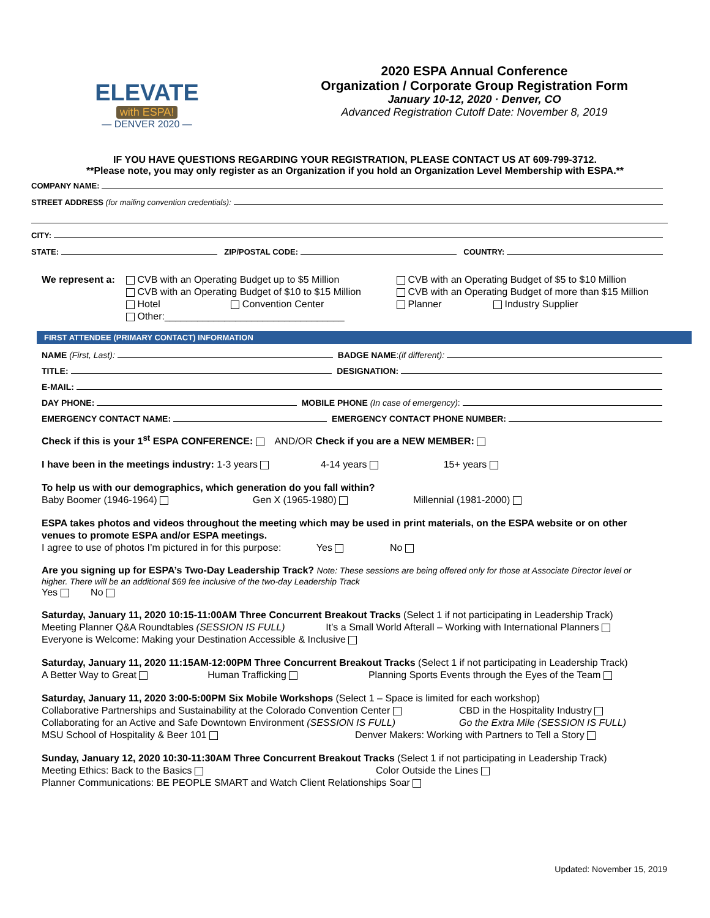ELEVATE
with ESPA!
— DENVER 2020 —
2020 ESPA Annual Conference
Organization / Corporate Group Registration Form
January 10-12, 2020 · Denver, CO
Advanced Registration Cutoff Date: November 8, 2019
IF YOU HAVE QUESTIONS REGARDING YOUR REGISTRATION, PLEASE CONTACT US AT 609-799-3712.
**Please note, you may only register as an Organization if you hold an Organization Level Membership with ESPA.**
COMPANY NAME:
STREET ADDRESS (for mailing convention credentials):
CITY:
STATE: ZIP/POSTAL CODE: COUNTRY:
We represent a:
CVB with an Operating Budget up to $5 Million
CVB with an Operating Budget of $10 to $15 Million
Hotel Convention Center
Other:_________________________________
CVB with an Operating Budget of $5 to $10 Million
CVB with an Operating Budget of more than $15 Million
Planner Industry Supplier
FIRST ATTENDEE (PRIMARY CONTACT) INFORMATION
NAME (First, Last): BADGE NAME: (if different):
TITLE: DESIGNATION:
E-MAIL:
DAY PHONE: MOBILE PHONE (In case of emergency):
EMERGENCY CONTACT NAME: EMERGENCY CONTACT PHONE NUMBER:
Check if this is your 1<sup>st</sup> ESPA CONFERENCE: AND/OR Check if you are a NEW MEMBER:
I have been in the meetings industry: 1-3 years 4-14 years 15+ years
To help us with our demographics, which generation do you fall within?
Baby Boomer (1946-1964) Gen X (1965-1980) Millennial (1981-2000)
ESPA takes photos and videos throughout the meeting which may be used in print materials, on the ESPA website or on other venues to promote ESPA and/or ESPA meetings.
I agree to use of photos I’m pictured in for this purpose: Yes No
Are you signing up for ESPA’s Two-Day Leadership Track? Note: These sessions are being offered only for those at Associate Director level or higher. There will be an additional $69 fee inclusive of the two-day Leadership Track
Yes No
Saturday, January 11, 2020 10:15-11:00AM Three Concurrent Breakout Tracks (Select 1 if not participating in Leadership Track)
Meeting Planner Q&A Roundtables (SESSION IS FULL) It’s a Small World Afterall – Working with International Planners
Everyone is Welcome: Making your Destination Accessible & Inclusive
Saturday, January 11, 2020 11:15AM-12:00PM Three Concurrent Breakout Tracks (Select 1 if not participating in Leadership Track)
A Better Way to Great Human Trafficking Planning Sports Events through the Eyes of the Team
Saturday, January 11, 2020 3:00-5:00PM Six Mobile Workshops (Select 1 – Space is limited for each workshop)
Collaborative Partnerships and Sustainability at the Colorado Convention Center
CBD in the Hospitality Industry
Collaborating for an Active and Safe Downtown Environment (SESSION IS FULL)
Go the Extra Mile (SESSION IS FULL)
MSU School of Hospitality & Beer 101
Denver Makers: Working with Partners to Tell a Story
Sunday, January 12, 2020 10:30-11:30AM Three Concurrent Breakout Tracks (Select 1 if not participating in Leadership Track)
Meeting Ethics: Back to the Basics
Color Outside the Lines
Planner Communications: BE PEOPLE SMART and Watch Client Relationships Soar
Updated: November 15, 2019